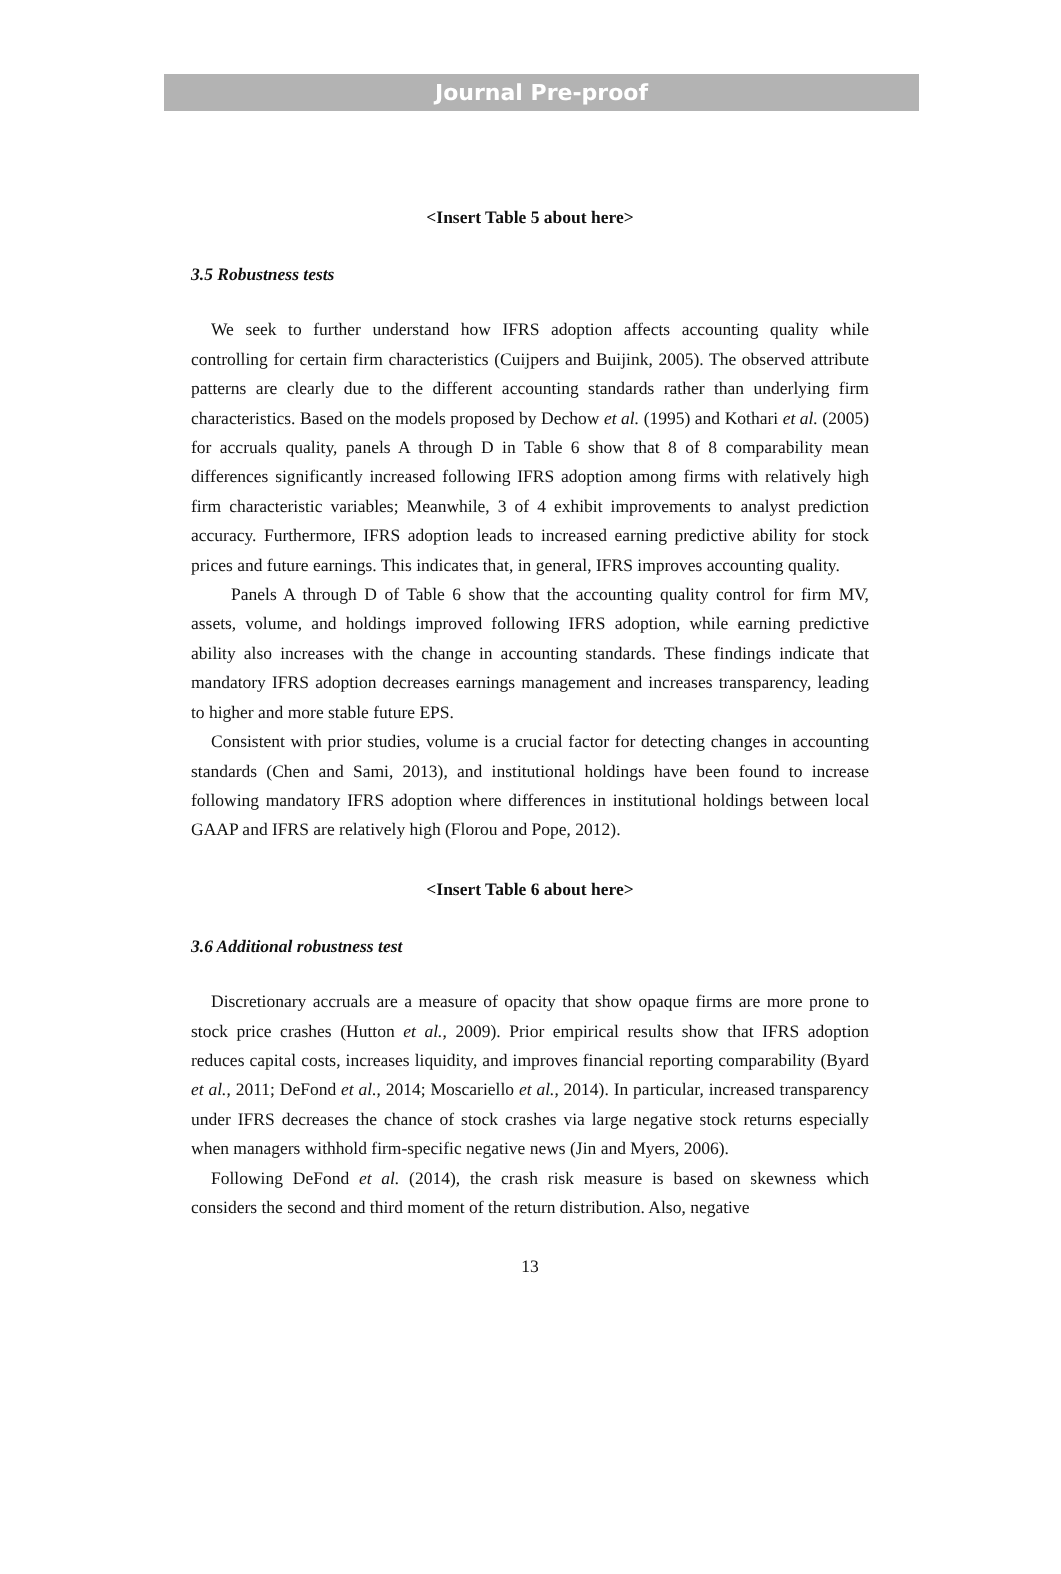Journal Pre-proof
<Insert Table 5 about here>
3.5 Robustness tests
We seek to further understand how IFRS adoption affects accounting quality while controlling for certain firm characteristics (Cuijpers and Buijink, 2005). The observed attribute patterns are clearly due to the different accounting standards rather than underlying firm characteristics. Based on the models proposed by Dechow et al. (1995) and Kothari et al. (2005) for accruals quality, panels A through D in Table 6 show that 8 of 8 comparability mean differences significantly increased following IFRS adoption among firms with relatively high firm characteristic variables; Meanwhile, 3 of 4 exhibit improvements to analyst prediction accuracy. Furthermore, IFRS adoption leads to increased earning predictive ability for stock prices and future earnings. This indicates that, in general, IFRS improves accounting quality.
Panels A through D of Table 6 show that the accounting quality control for firm MV, assets, volume, and holdings improved following IFRS adoption, while earning predictive ability also increases with the change in accounting standards. These findings indicate that mandatory IFRS adoption decreases earnings management and increases transparency, leading to higher and more stable future EPS.
Consistent with prior studies, volume is a crucial factor for detecting changes in accounting standards (Chen and Sami, 2013), and institutional holdings have been found to increase following mandatory IFRS adoption where differences in institutional holdings between local GAAP and IFRS are relatively high (Florou and Pope, 2012).
<Insert Table 6 about here>
3.6 Additional robustness test
Discretionary accruals are a measure of opacity that show opaque firms are more prone to stock price crashes (Hutton et al., 2009). Prior empirical results show that IFRS adoption reduces capital costs, increases liquidity, and improves financial reporting comparability (Byard et al., 2011; DeFond et al., 2014; Moscariello et al., 2014). In particular, increased transparency under IFRS decreases the chance of stock crashes via large negative stock returns especially when managers withhold firm-specific negative news (Jin and Myers, 2006).
Following DeFond et al. (2014), the crash risk measure is based on skewness which considers the second and third moment of the return distribution. Also, negative
13